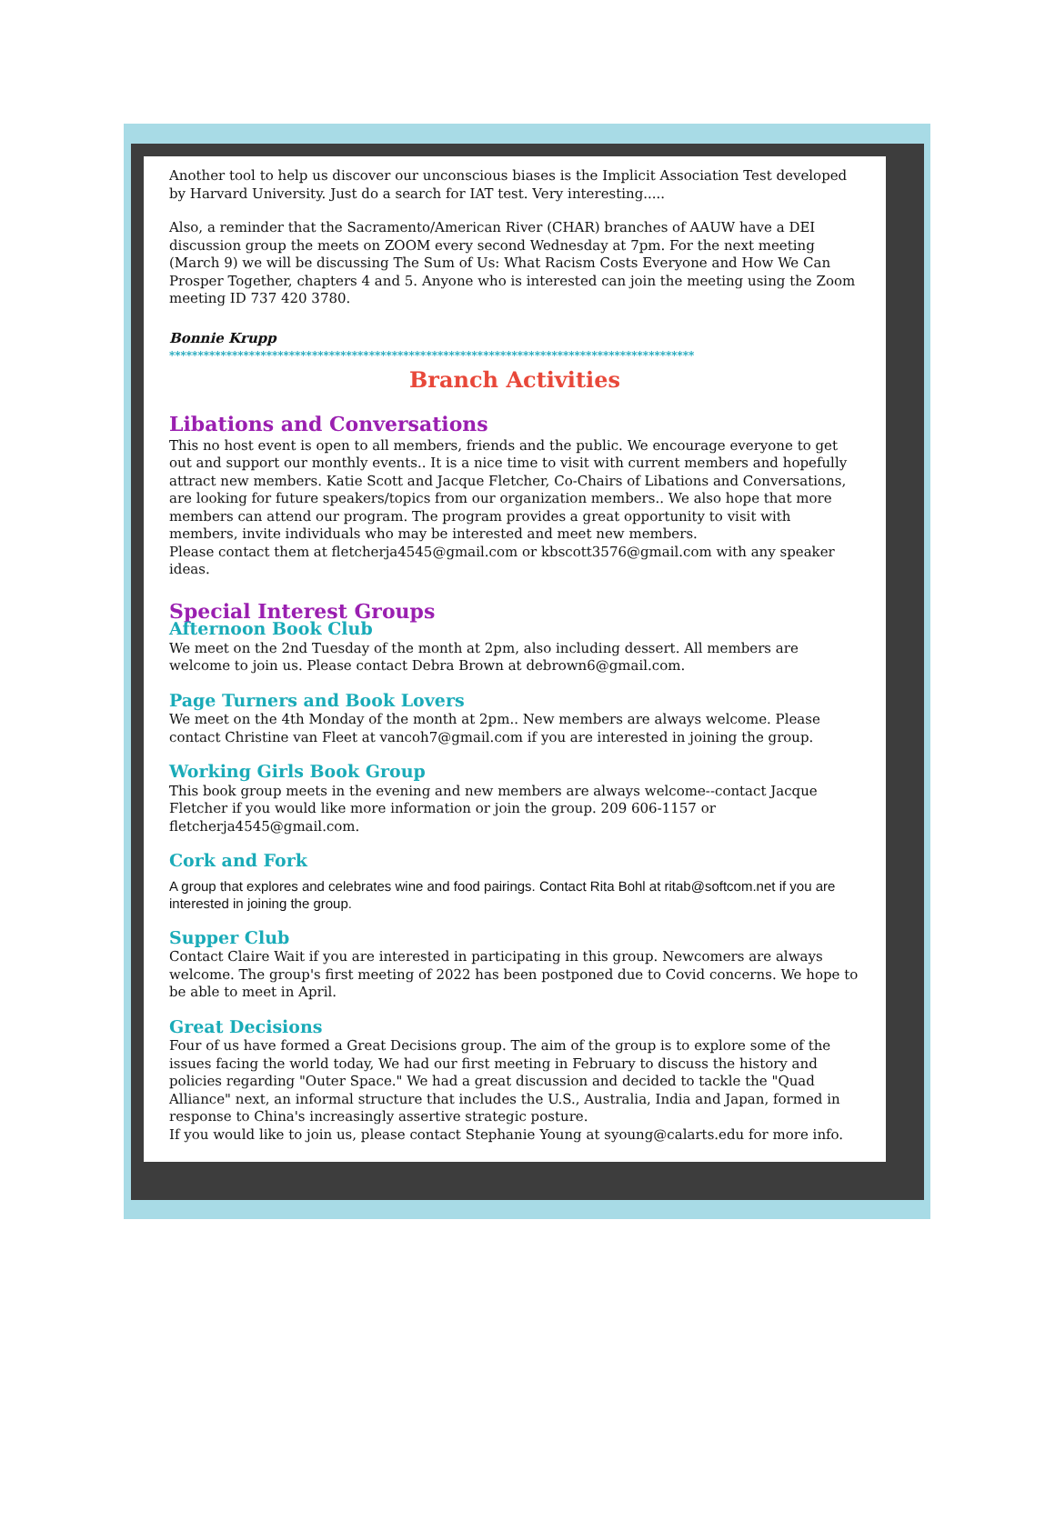Another tool to help us discover our unconscious biases is the Implicit Association Test developed by Harvard University. Just do a search for IAT test. Very interesting.....
Also, a reminder that the Sacramento/American River (CHAR) branches of AAUW have a DEI discussion group the meets on ZOOM every second Wednesday at 7pm. For the next meeting (March 9) we will be discussing The Sum of Us: What Racism Costs Everyone and How We Can Prosper Together, chapters 4 and 5. Anyone who is interested can join the meeting using the Zoom meeting ID 737 420 3780.
Bonnie Krupp
********************************************************************************************
Branch Activities
Libations and Conversations
This no host event is open to all members, friends and the public. We encourage everyone to get out and support our monthly events.. It is a nice time to visit with current members and hopefully attract new members. Katie Scott and Jacque Fletcher, Co-Chairs of Libations and Conversations, are looking for future speakers/topics from our organization members.. We also hope that more members can attend our program. The program provides a great opportunity to visit with members, invite individuals who may be interested and meet new members.
Please contact them at fletcherja4545@gmail.com or kbscott3576@gmail.com with any speaker ideas.
Special Interest Groups
Afternoon Book Club
We meet on the 2nd Tuesday of the month at 2pm, also including dessert. All members are welcome to join us. Please contact Debra Brown at debrown6@gmail.com.
Page Turners and Book Lovers
We meet on the 4th Monday of the month at 2pm.. New members are always welcome. Please contact Christine van Fleet at vancoh7@gmail.com if you are interested in joining the group.
Working Girls Book Group
This book group meets in the evening and new members are always welcome--contact Jacque Fletcher if you would like more information or join the group. 209 606-1157 or fletcherja4545@gmail.com.
Cork and Fork
A group that explores and celebrates wine and food pairings. Contact Rita Bohl at ritab@softcom.net if you are interested in joining the group.
Supper Club
Contact Claire Wait if you are interested in participating in this group. Newcomers are always welcome. The group's first meeting of 2022 has been postponed due to Covid concerns. We hope to be able to meet in April.
Great Decisions
Four of us have formed a Great Decisions group. The aim of the group is to explore some of the issues facing the world today, We had our first meeting in February to discuss the history and policies regarding "Outer Space." We had a great discussion and decided to tackle the "Quad Alliance" next, an informal structure that includes the U.S., Australia, India and Japan, formed in response to China's increasingly assertive strategic posture.
If you would like to join us, please contact Stephanie Young at syoung@calarts.edu for more info.